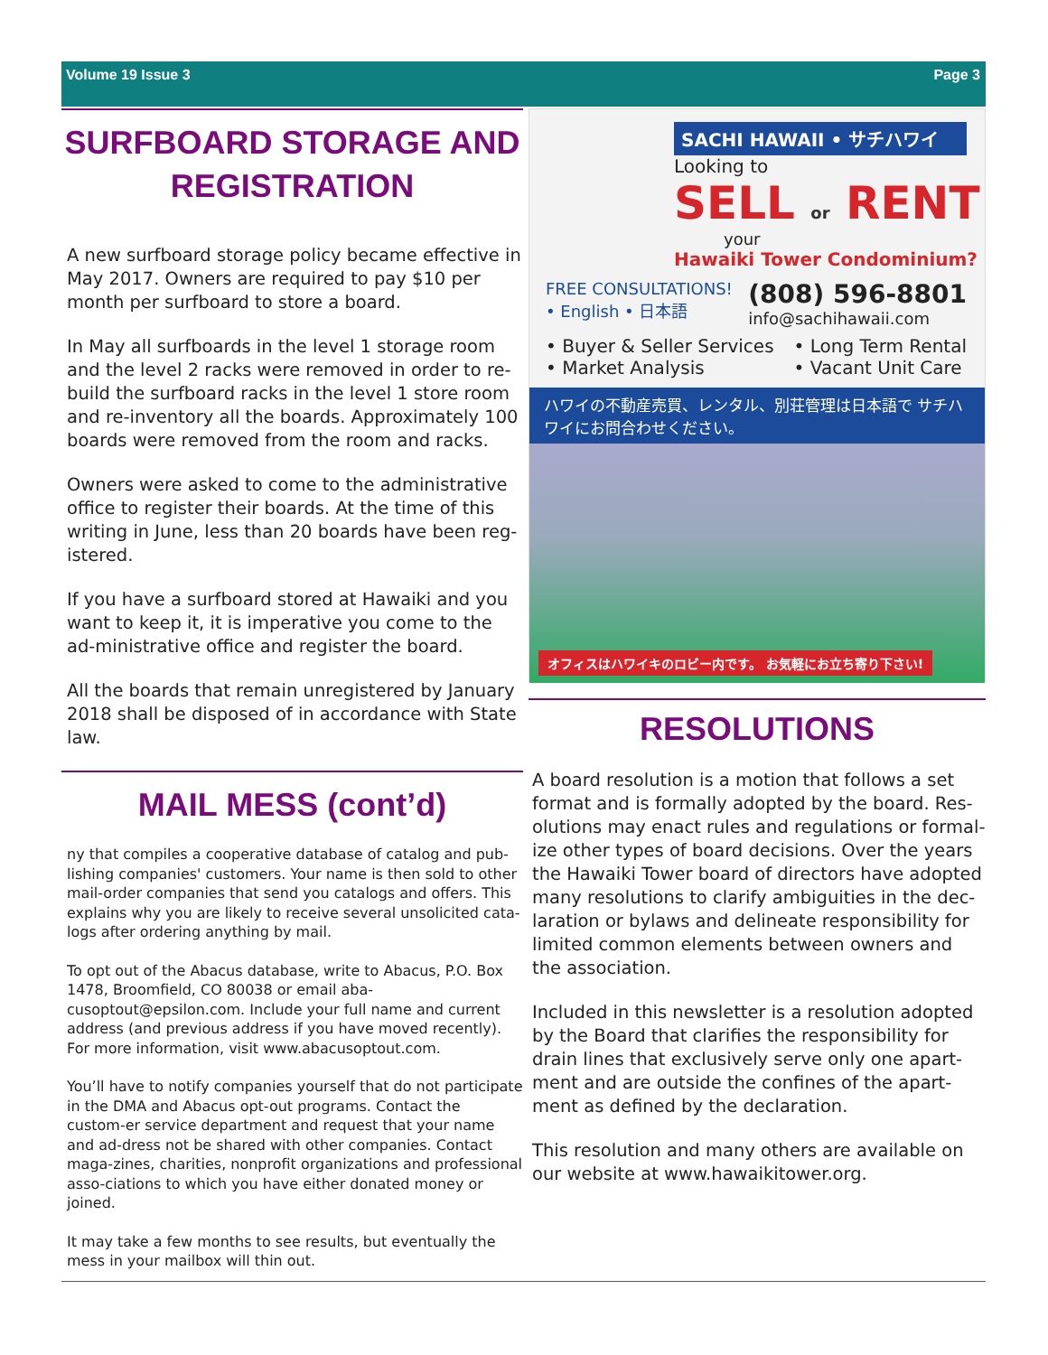Volume 19 Issue 3 Page 3
SURFBOARD STORAGE AND REGISTRATION
A new surfboard storage policy became effective in May 2017. Owners are required to pay $10 per month per surfboard to store a board.
In May all surfboards in the level 1 storage room and the level 2 racks were removed in order to re-build the surfboard racks in the level 1 store room and re-inventory all the boards. Approximately 100 boards were removed from the room and racks.
Owners were asked to come to the administrative office to register their boards. At the time of this writing in June, less than 20 boards have been reg-istered.
If you have a surfboard stored at Hawaiki and you want to keep it, it is imperative you come to the ad-ministrative office and register the board.
All the boards that remain unregistered by January 2018 shall be disposed of in accordance with State law.
MAIL MESS (cont’d)
ny that compiles a cooperative database of catalog and pub-lishing companies' customers. Your name is then sold to other mail-order companies that send you catalogs and offers. This explains why you are likely to receive several unsolicited cata-logs after ordering anything by mail.
To opt out of the Abacus database, write to Abacus, P.O. Box 1478, Broomfield, CO 80038 or email aba-cusoptout@epsilon.com. Include your full name and current address (and previous address if you have moved recently). For more information, visit www.abacusoptout.com.
You’ll have to notify companies yourself that do not participate in the DMA and Abacus opt-out programs. Contact the custom-er service department and request that your name and ad-dress not be shared with other companies. Contact maga-zines, charities, nonprofit organizations and professional asso-ciations to which you have either donated money or joined.
It may take a few months to see results, but eventually the mess in your mailbox will thin out.
SACHI HAWAII • サチハワイ
Looking to
SELL or RENT
your
Hawaiki Tower Condominium?
FREE CONSULTATIONS!
• English • 日本語
(808) 596-8801
info@sachihawaii.com
• Buyer & Seller Services
• Market Analysis
• Long Term Rental
• Vacant Unit Care
ハワイの不動産売買、レンタル、別荘管理は日本語で サチハワイにお問合わせください。
オフィスはハワイキのロビー内です。 お気軽にお立ち寄り下さい!
RESOLUTIONS
A board resolution is a motion that follows a set format and is formally adopted by the board. Res-olutions may enact rules and regulations or formal-ize other types of board decisions. Over the years the Hawaiki Tower board of directors have adopted many resolutions to clarify ambiguities in the dec-laration or bylaws and delineate responsibility for limited common elements between owners and the association.
Included in this newsletter is a resolution adopted by the Board that clarifies the responsibility for drain lines that exclusively serve only one apart-ment and are outside the confines of the apart-ment as defined by the declaration.
This resolution and many others are available on our website at www.hawaikitower.org.